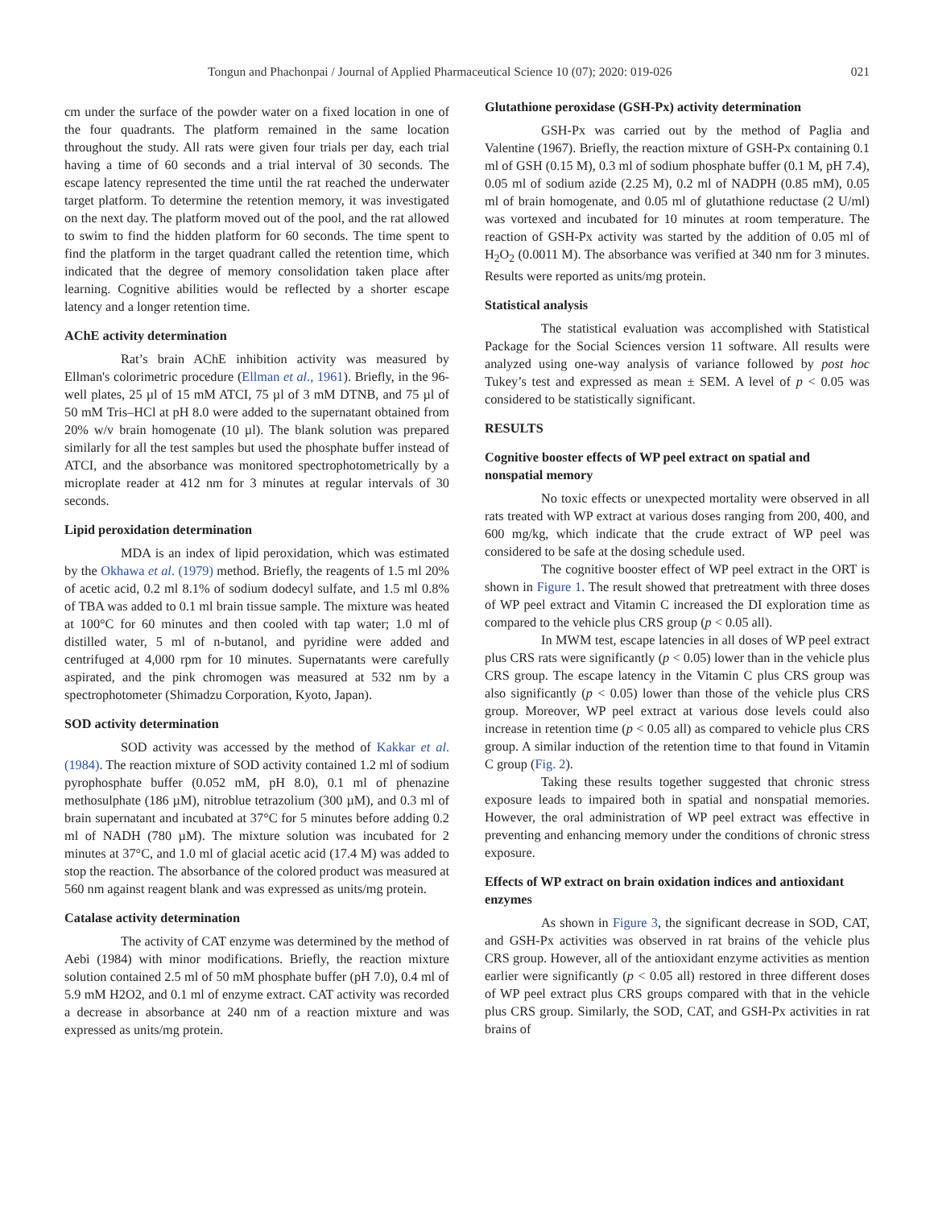Tongun and Phachonpai / Journal of Applied Pharmaceutical Science 10 (07); 2020: 019-026 021
cm under the surface of the powder water on a fixed location in one of the four quadrants. The platform remained in the same location throughout the study. All rats were given four trials per day, each trial having a time of 60 seconds and a trial interval of 30 seconds. The escape latency represented the time until the rat reached the underwater target platform. To determine the retention memory, it was investigated on the next day. The platform moved out of the pool, and the rat allowed to swim to find the hidden platform for 60 seconds. The time spent to find the platform in the target quadrant called the retention time, which indicated that the degree of memory consolidation taken place after learning. Cognitive abilities would be reflected by a shorter escape latency and a longer retention time.
AChE activity determination
Rat’s brain AChE inhibition activity was measured by Ellman's colorimetric procedure (Ellman et al., 1961). Briefly, in the 96-well plates, 25 µl of 15 mM ATCI, 75 µl of 3 mM DTNB, and 75 µl of 50 mM Tris–HCl at pH 8.0 were added to the supernatant obtained from 20% w/v brain homogenate (10 µl). The blank solution was prepared similarly for all the test samples but used the phosphate buffer instead of ATCI, and the absorbance was monitored spectrophotometrically by a microplate reader at 412 nm for 3 minutes at regular intervals of 30 seconds.
Lipid peroxidation determination
MDA is an index of lipid peroxidation, which was estimated by the Okhawa et al. (1979) method. Briefly, the reagents of 1.5 ml 20% of acetic acid, 0.2 ml 8.1% of sodium dodecyl sulfate, and 1.5 ml 0.8% of TBA was added to 0.1 ml brain tissue sample. The mixture was heated at 100°C for 60 minutes and then cooled with tap water; 1.0 ml of distilled water, 5 ml of n-butanol, and pyridine were added and centrifuged at 4,000 rpm for 10 minutes. Supernatants were carefully aspirated, and the pink chromogen was measured at 532 nm by a spectrophotometer (Shimadzu Corporation, Kyoto, Japan).
SOD activity determination
SOD activity was accessed by the method of Kakkar et al. (1984). The reaction mixture of SOD activity contained 1.2 ml of sodium pyrophosphate buffer (0.052 mM, pH 8.0), 0.1 ml of phenazine methosulphate (186 µM), nitroblue tetrazolium (300 µM), and 0.3 ml of brain supernatant and incubated at 37°C for 5 minutes before adding 0.2 ml of NADH (780 µM). The mixture solution was incubated for 2 minutes at 37°C, and 1.0 ml of glacial acetic acid (17.4 M) was added to stop the reaction. The absorbance of the colored product was measured at 560 nm against reagent blank and was expressed as units/mg protein.
Catalase activity determination
The activity of CAT enzyme was determined by the method of Aebi (1984) with minor modifications. Briefly, the reaction mixture solution contained 2.5 ml of 50 mM phosphate buffer (pH 7.0), 0.4 ml of 5.9 mM H2O2, and 0.1 ml of enzyme extract. CAT activity was recorded a decrease in absorbance at 240 nm of a reaction mixture and was expressed as units/mg protein.
Glutathione peroxidase (GSH-Px) activity determination
GSH-Px was carried out by the method of Paglia and Valentine (1967). Briefly, the reaction mixture of GSH-Px containing 0.1 ml of GSH (0.15 M), 0.3 ml of sodium phosphate buffer (0.1 M, pH 7.4), 0.05 ml of sodium azide (2.25 M), 0.2 ml of NADPH (0.85 mM), 0.05 ml of brain homogenate, and 0.05 ml of glutathione reductase (2 U/ml) was vortexed and incubated for 10 minutes at room temperature. The reaction of GSH-Px activity was started by the addition of 0.05 ml of H<sub>2</sub>O<sub>2</sub> (0.0011 M). The absorbance was verified at 340 nm for 3 minutes. Results were reported as units/mg protein.
Statistical analysis
The statistical evaluation was accomplished with Statistical Package for the Social Sciences version 11 software. All results were analyzed using one-way analysis of variance followed by post hoc Tukey’s test and expressed as mean ± SEM. A level of p < 0.05 was considered to be statistically significant.
RESULTS
Cognitive booster effects of WP peel extract on spatial and nonspatial memory
No toxic effects or unexpected mortality were observed in all rats treated with WP extract at various doses ranging from 200, 400, and 600 mg/kg, which indicate that the crude extract of WP peel was considered to be safe at the dosing schedule used.
The cognitive booster effect of WP peel extract in the ORT is shown in Figure 1. The result showed that pretreatment with three doses of WP peel extract and Vitamin C increased the DI exploration time as compared to the vehicle plus CRS group (p < 0.05 all).
In MWM test, escape latencies in all doses of WP peel extract plus CRS rats were significantly (p < 0.05) lower than in the vehicle plus CRS group. The escape latency in the Vitamin C plus CRS group was also significantly (p < 0.05) lower than those of the vehicle plus CRS group. Moreover, WP peel extract at various dose levels could also increase in retention time (p < 0.05 all) as compared to vehicle plus CRS group. A similar induction of the retention time to that found in Vitamin C group (Fig. 2).
Taking these results together suggested that chronic stress exposure leads to impaired both in spatial and nonspatial memories. However, the oral administration of WP peel extract was effective in preventing and enhancing memory under the conditions of chronic stress exposure.
Effects of WP extract on brain oxidation indices and antioxidant enzymes
As shown in Figure 3, the significant decrease in SOD, CAT, and GSH-Px activities was observed in rat brains of the vehicle plus CRS group. However, all of the antioxidant enzyme activities as mention earlier were significantly (p < 0.05 all) restored in three different doses of WP peel extract plus CRS groups compared with that in the vehicle plus CRS group. Similarly, the SOD, CAT, and GSH-Px activities in rat brains of